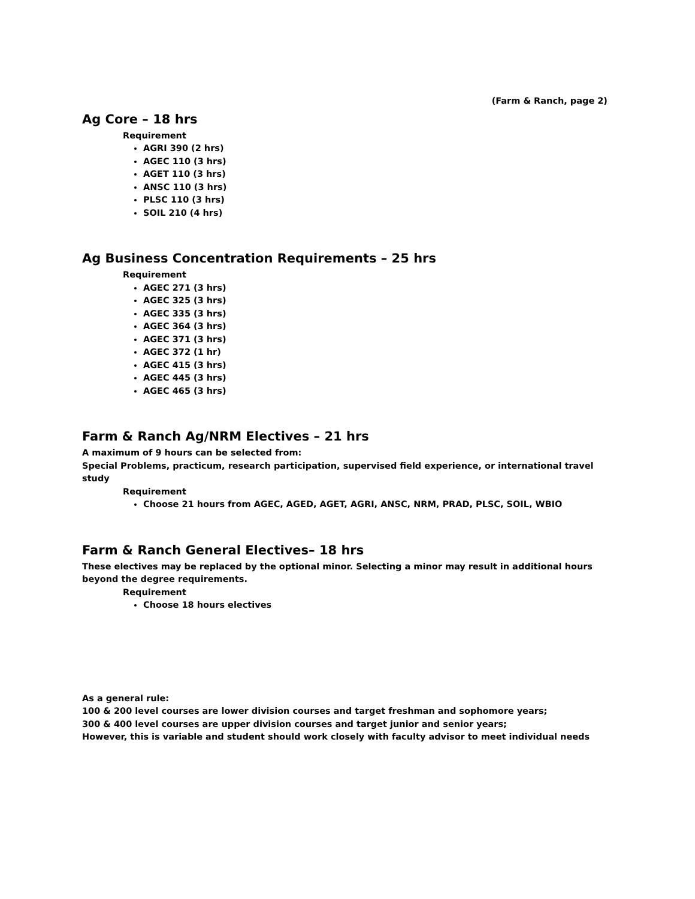(Farm & Ranch, page 2)
Ag Core – 18 hrs
Requirement
AGRI 390 (2 hrs)
AGEC 110 (3 hrs)
AGET 110 (3 hrs)
ANSC 110 (3 hrs)
PLSC 110 (3 hrs)
SOIL 210 (4 hrs)
Ag Business Concentration Requirements – 25 hrs
Requirement
AGEC 271 (3 hrs)
AGEC 325 (3 hrs)
AGEC 335 (3 hrs)
AGEC 364 (3 hrs)
AGEC 371 (3 hrs)
AGEC 372 (1 hr)
AGEC 415 (3 hrs)
AGEC 445 (3 hrs)
AGEC 465 (3 hrs)
Farm & Ranch Ag/NRM Electives – 21 hrs
A maximum of 9 hours can be selected from:
Special Problems, practicum, research participation, supervised field experience, or international travel study
Requirement
Choose 21 hours from AGEC, AGED, AGET, AGRI, ANSC, NRM, PRAD, PLSC, SOIL, WBIO
Farm & Ranch General Electives– 18 hrs
These electives may be replaced by the optional minor. Selecting a minor may result in additional hours beyond the degree requirements.
Requirement
Choose 18 hours electives
As a general rule:
100 & 200 level courses are lower division courses and target freshman and sophomore years;
300 & 400 level courses are upper division courses and target junior and senior years;
However, this is variable and student should work closely with faculty advisor to meet individual needs